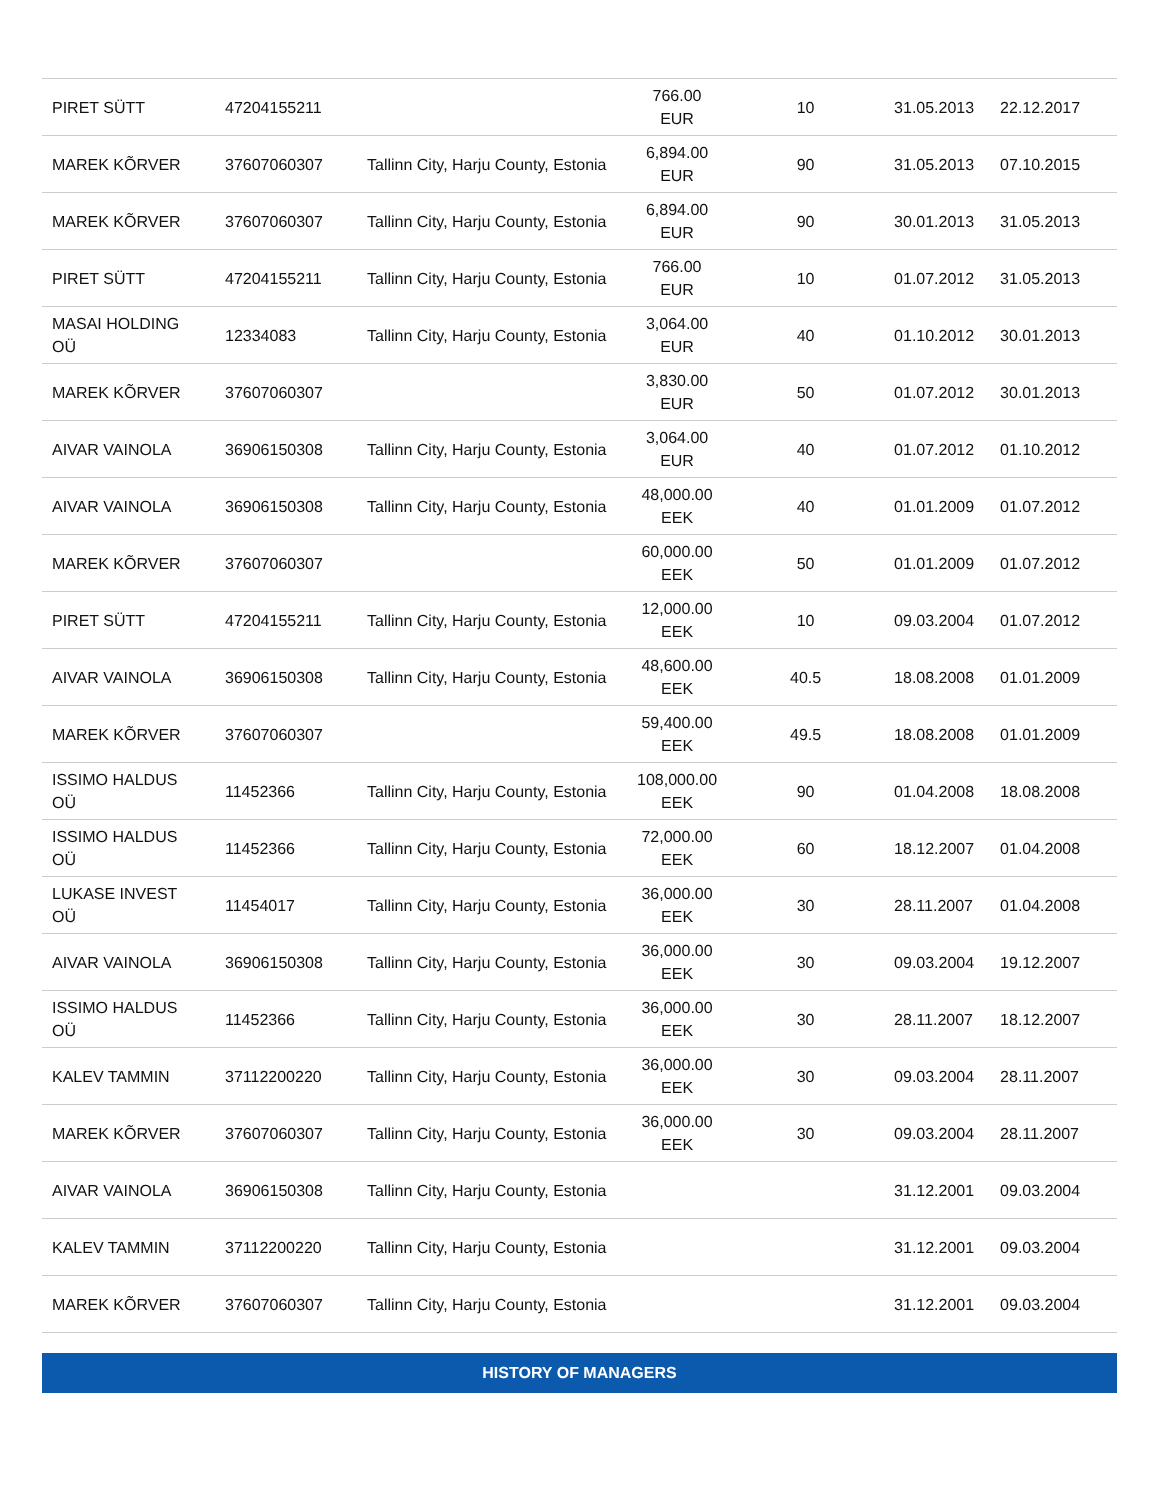| PIRET SÜTT | 47204155211 | | 766.00 EUR | 10 | 31.05.2013 | 22.12.2017 |
| MAREK KÕRVER | 37607060307 | Tallinn City, Harju County, Estonia | 6,894.00 EUR | 90 | 31.05.2013 | 07.10.2015 |
| MAREK KÕRVER | 37607060307 | Tallinn City, Harju County, Estonia | 6,894.00 EUR | 90 | 30.01.2013 | 31.05.2013 |
| PIRET SÜTT | 47204155211 | Tallinn City, Harju County, Estonia | 766.00 EUR | 10 | 01.07.2012 | 31.05.2013 |
| MASAI HOLDING OÜ | 12334083 | Tallinn City, Harju County, Estonia | 3,064.00 EUR | 40 | 01.10.2012 | 30.01.2013 |
| MAREK KÕRVER | 37607060307 | | 3,830.00 EUR | 50 | 01.07.2012 | 30.01.2013 |
| AIVAR VAINOLA | 36906150308 | Tallinn City, Harju County, Estonia | 3,064.00 EUR | 40 | 01.07.2012 | 01.10.2012 |
| AIVAR VAINOLA | 36906150308 | Tallinn City, Harju County, Estonia | 48,000.00 EEK | 40 | 01.01.2009 | 01.07.2012 |
| MAREK KÕRVER | 37607060307 | | 60,000.00 EEK | 50 | 01.01.2009 | 01.07.2012 |
| PIRET SÜTT | 47204155211 | Tallinn City, Harju County, Estonia | 12,000.00 EEK | 10 | 09.03.2004 | 01.07.2012 |
| AIVAR VAINOLA | 36906150308 | Tallinn City, Harju County, Estonia | 48,600.00 EEK | 40.5 | 18.08.2008 | 01.01.2009 |
| MAREK KÕRVER | 37607060307 | | 59,400.00 EEK | 49.5 | 18.08.2008 | 01.01.2009 |
| ISSIMO HALDUS OÜ | 11452366 | Tallinn City, Harju County, Estonia | 108,000.00 EEK | 90 | 01.04.2008 | 18.08.2008 |
| ISSIMO HALDUS OÜ | 11452366 | Tallinn City, Harju County, Estonia | 72,000.00 EEK | 60 | 18.12.2007 | 01.04.2008 |
| LUKASE INVEST OÜ | 11454017 | Tallinn City, Harju County, Estonia | 36,000.00 EEK | 30 | 28.11.2007 | 01.04.2008 |
| AIVAR VAINOLA | 36906150308 | Tallinn City, Harju County, Estonia | 36,000.00 EEK | 30 | 09.03.2004 | 19.12.2007 |
| ISSIMO HALDUS OÜ | 11452366 | Tallinn City, Harju County, Estonia | 36,000.00 EEK | 30 | 28.11.2007 | 18.12.2007 |
| KALEV TAMMIN | 37112200220 | Tallinn City, Harju County, Estonia | 36,000.00 EEK | 30 | 09.03.2004 | 28.11.2007 |
| MAREK KÕRVER | 37607060307 | Tallinn City, Harju County, Estonia | 36,000.00 EEK | 30 | 09.03.2004 | 28.11.2007 |
| AIVAR VAINOLA | 36906150308 | Tallinn City, Harju County, Estonia | | | 31.12.2001 | 09.03.2004 |
| KALEV TAMMIN | 37112200220 | Tallinn City, Harju County, Estonia | | | 31.12.2001 | 09.03.2004 |
| MAREK KÕRVER | 37607060307 | Tallinn City, Harju County, Estonia | | | 31.12.2001 | 09.03.2004 |
HISTORY OF MANAGERS